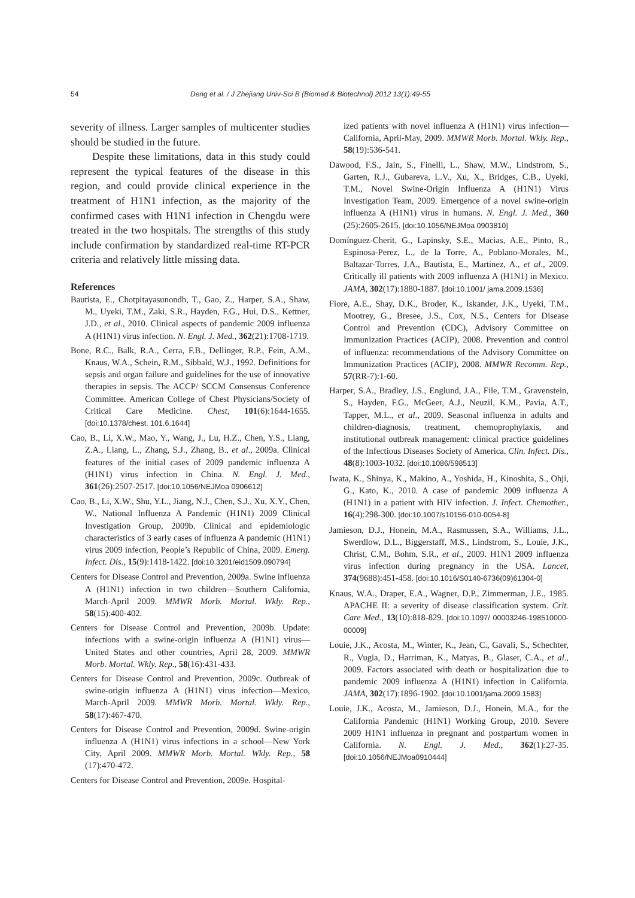54 Deng et al. / J Zhejiang Univ-Sci B (Biomed & Biotechnol) 2012 13(1):49-55
severity of illness. Larger samples of multicenter studies should be studied in the future.
Despite these limitations, data in this study could represent the typical features of the disease in this region, and could provide clinical experience in the treatment of H1N1 infection, as the majority of the confirmed cases with H1N1 infection in Chengdu were treated in the two hospitals. The strengths of this study include confirmation by standardized real-time RT-PCR criteria and relatively little missing data.
References
Bautista, E., Chotpitayasunondh, T., Gao, Z., Harper, S.A., Shaw, M., Uyeki, T.M., Zaki, S.R., Hayden, F.G., Hui, D.S., Kettner, J.D., et al., 2010. Clinical aspects of pandemic 2009 influenza A (H1N1) virus infection. N. Engl. J. Med., 362(21):1708-1719.
Bone, R.C., Balk, R.A., Cerra, F.B., Dellinger, R.P., Fein, A.M., Knaus, W.A., Schein, R.M., Sibbald, W.J., 1992. Definitions for sepsis and organ failure and guidelines for the use of innovative therapies in sepsis. The ACCP/ SCCM Consensus Conference Committee. American College of Chest Physicians/Society of Critical Care Medicine. Chest, 101(6):1644-1655. [doi:10.1378/chest. 101.6.1644]
Cao, B., Li, X.W., Mao, Y., Wang, J., Lu, H.Z., Chen, Y.S., Liang, Z.A., Liang, L., Zhang, S.J., Zhang, B., et al., 2009a. Clinical features of the initial cases of 2009 pandemic influenza A (H1N1) virus infection in China. N. Engl. J. Med., 361(26):2507-2517. [doi:10.1056/NEJMoa 0906612]
Cao, B., Li, X.W., Shu, Y.L., Jiang, N.J., Chen, S.J., Xu, X.Y., Chen, W., National Influenza A Pandemic (H1N1) 2009 Clinical Investigation Group, 2009b. Clinical and epidemiologic characteristics of 3 early cases of influenza A pandemic (H1N1) virus 2009 infection, People’s Republic of China, 2009. Emerg. Infect. Dis., 15(9):1418-1422. [doi:10.3201/eid1509.090794]
Centers for Disease Control and Prevention, 2009a. Swine influenza A (H1N1) infection in two children—Southern California, March-April 2009. MMWR Morb. Mortal. Wkly. Rep., 58(15):400-402.
Centers for Disease Control and Prevention, 2009b. Update: infections with a swine-origin influenza A (H1N1) virus—United States and other countries, April 28, 2009. MMWR Morb. Mortal. Wkly. Rep., 58(16):431-433.
Centers for Disease Control and Prevention, 2009c. Outbreak of swine-origin influenza A (H1N1) virus infection—Mexico, March-April 2009. MMWR Morb. Mortal. Wkly. Rep., 58(17):467-470.
Centers for Disease Control and Prevention, 2009d. Swine-origin influenza A (H1N1) virus infections in a school—New York City, April 2009. MMWR Morb. Mortal. Wkly. Rep., 58 (17):470-472.
Centers for Disease Control and Prevention, 2009e. Hospital-
ized patients with novel influenza A (H1N1) virus infection—California, April-May, 2009. MMWR Morb. Mortal. Wkly. Rep., 58(19):536-541.
Dawood, F.S., Jain, S., Finelli, L., Shaw, M.W., Lindstrom, S., Garten, R.J., Gubareva, L.V., Xu, X., Bridges, C.B., Uyeki, T.M., Novel Swine-Origin Influenza A (H1N1) Virus Investigation Team, 2009. Emergence of a novel swine-origin influenza A (H1N1) virus in humans. N. Engl. J. Med., 360 (25):2605-2615. [doi:10.1056/NEJMoa 0903810]
Domínguez-Cherit, G., Lapinsky, S.E., Macias, A.E., Pinto, R., Espinosa-Perez, L., de la Torre, A., Poblano-Morales, M., Baltazar-Torres, J.A., Bautista, E., Martinez, A., et al., 2009. Critically ill patients with 2009 influenza A (H1N1) in Mexico. JAMA, 302(17):1880-1887. [doi:10.1001/ jama.2009.1536]
Fiore, A.E., Shay, D.K., Broder, K., Iskander, J.K., Uyeki, T.M., Mootrey, G., Bresee, J.S., Cox, N.S., Centers for Disease Control and Prevention (CDC), Advisory Committee on Immunization Practices (ACIP), 2008. Prevention and control of influenza: recommendations of the Advisory Committee on Immunization Practices (ACIP), 2008. MMWR Recomm. Rep., 57(RR-7):1-60.
Harper, S.A., Bradley, J.S., Englund, J.A., File, T.M., Gravenstein, S., Hayden, F.G., McGeer, A.J., Neuzil, K.M., Pavia, A.T., Tapper, M.L., et al., 2009. Seasonal influenza in adults and children-diagnosis, treatment, chemoprophylaxis, and institutional outbreak management: clinical practice guidelines of the Infectious Diseases Society of America. Clin. Infect. Dis., 48(8):1003-1032. [doi:10.1086/598513]
Iwata, K., Shinya, K., Makino, A., Yoshida, H., Kinoshita, S., Ohji, G., Kato, K., 2010. A case of pandemic 2009 influenza A (H1N1) in a patient with HIV infection. J. Infect. Chemother., 16(4):298-300. [doi:10.1007/s10156-010-0054-8]
Jamieson, D.J., Honein, M.A., Rasmussen, S.A., Williams, J.L., Swerdlow, D.L., Biggerstaff, M.S., Lindstrom, S., Louie, J.K., Christ, C.M., Bohm, S.R., et al., 2009. H1N1 2009 influenza virus infection during pregnancy in the USA. Lancet, 374(9688):451-458. [doi:10.1016/S0140-6736(09)61304-0]
Knaus, W.A., Draper, E.A., Wagner, D.P., Zimmerman, J.E., 1985. APACHE II: a severity of disease classification system. Crit. Care Med., 13(10):818-829. [doi:10.1097/ 00003246-198510000-00009]
Louie, J.K., Acosta, M., Winter, K., Jean, C., Gavali, S., Schechter, R., Vugia, D., Harriman, K., Matyas, B., Glaser, C.A., et al., 2009. Factors associated with death or hospitalization due to pandemic 2009 influenza A (H1N1) infection in California. JAMA, 302(17):1896-1902. [doi:10.1001/jama.2009.1583]
Louie, J.K., Acosta, M., Jamieson, D.J., Honein, M.A., for the California Pandemic (H1N1) Working Group, 2010. Severe 2009 H1N1 influenza in pregnant and postpartum women in California. N. Engl. J. Med., 362(1):27-35. [doi:10.1056/NEJMoa0910444]